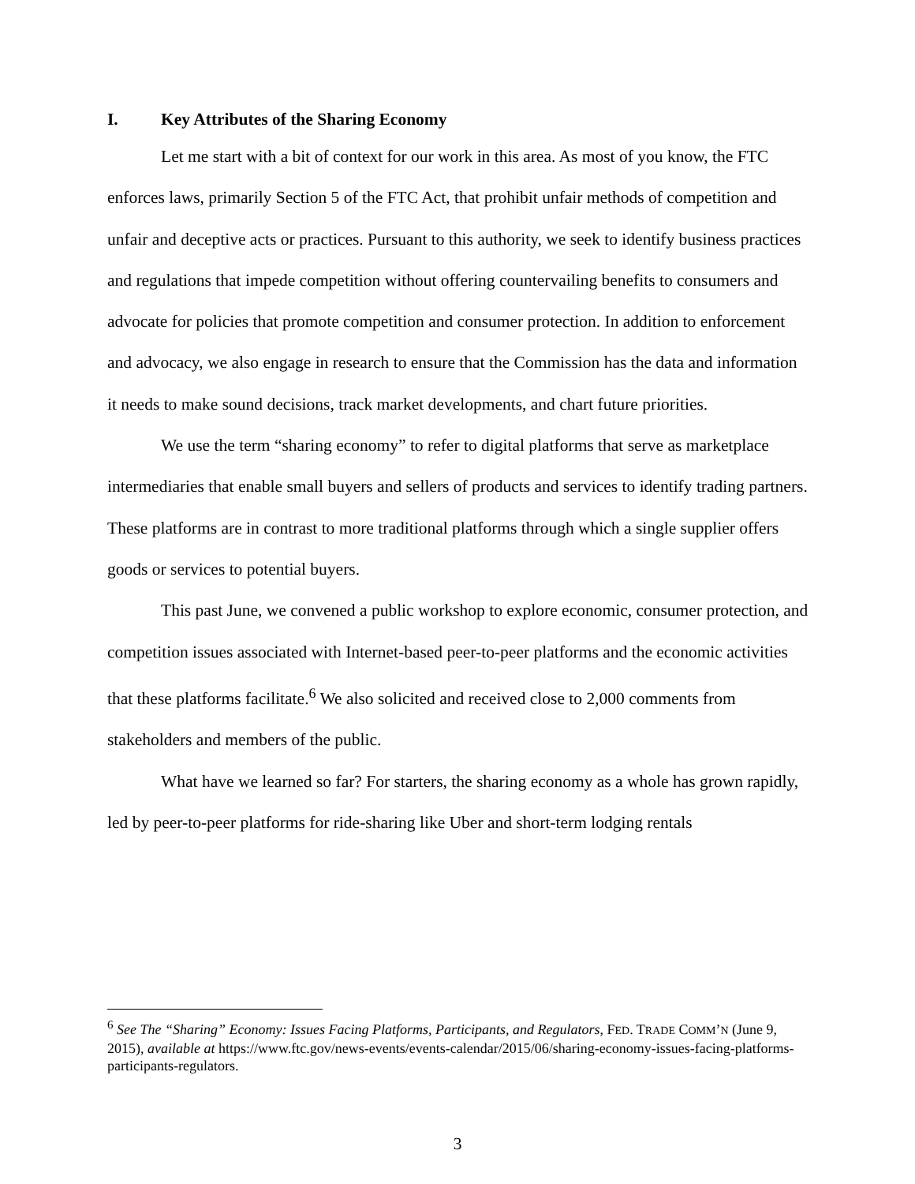I. Key Attributes of the Sharing Economy
Let me start with a bit of context for our work in this area. As most of you know, the FTC enforces laws, primarily Section 5 of the FTC Act, that prohibit unfair methods of competition and unfair and deceptive acts or practices. Pursuant to this authority, we seek to identify business practices and regulations that impede competition without offering countervailing benefits to consumers and advocate for policies that promote competition and consumer protection. In addition to enforcement and advocacy, we also engage in research to ensure that the Commission has the data and information it needs to make sound decisions, track market developments, and chart future priorities.
We use the term “sharing economy” to refer to digital platforms that serve as marketplace intermediaries that enable small buyers and sellers of products and services to identify trading partners. These platforms are in contrast to more traditional platforms through which a single supplier offers goods or services to potential buyers.
This past June, we convened a public workshop to explore economic, consumer protection, and competition issues associated with Internet-based peer-to-peer platforms and the economic activities that these platforms facilitate.<sup>6</sup> We also solicited and received close to 2,000 comments from stakeholders and members of the public.
What have we learned so far? For starters, the sharing economy as a whole has grown rapidly, led by peer-to-peer platforms for ride-sharing like Uber and short-term lodging rentals
<sup>6</sup> See The “Sharing” Economy: Issues Facing Platforms, Participants, and Regulators, FED. TRADE COMM’N (June 9, 2015), available at https://www.ftc.gov/news-events/events-calendar/2015/06/sharing-economy-issues-facing-platforms-participants-regulators.
3